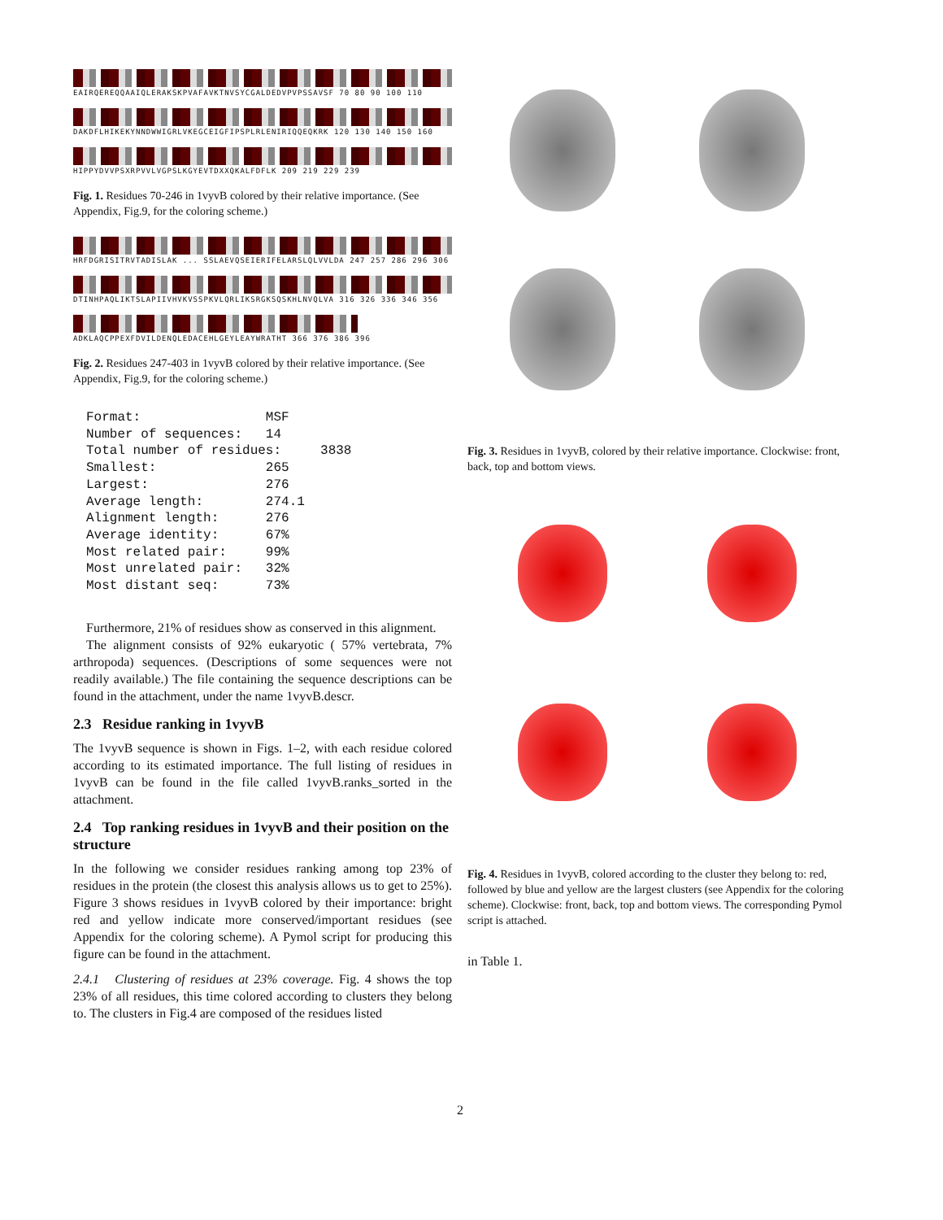EAIRQEREQQAAIQLERAKSKPVAFAVKTNVSYCGALDEDVPVPSSAVSF 70 80 90 100 110
DAKDFLHIKEKYNNDWWIGRLVKEGCEIGFIPSPLRLENIRIQQEQKRK 120 130 140 150 160
HIPPYDVVPSXRPVVLVGPSLKGYEVTDXXQKALFDFLK 209 219 229 239
Fig. 1. Residues 70-246 in 1vyvB colored by their relative importance. (See Appendix, Fig.9, for the coloring scheme.)
HRFDGRISITRVTADISLAK ... SSLAEVQSEIERIFELARSLQLVVLDA 247 257 286 296 306
DTINHPAQLIKTSLAPIIVHVKVSSPKVLQRLIKSRGKSQSKHLNVQLVA 316 326 336 346 356
ADKLAQCPPEXFDVILDENQLEDACEHLGEYLEAYWRATHT 366 376 386 396
Fig. 2. Residues 247-403 in 1vyvB colored by their relative importance. (See Appendix, Fig.9, for the coloring scheme.)
Format:                MSF
Number of sequences:   14
Total number of residues:     3838
Smallest:              265
Largest:               276
Average length:        274.1
Alignment length:      276
Average identity:      67%
Most related pair:     99%
Most unrelated pair:   32%
Most distant seq:      73%
Furthermore, 21% of residues show as conserved in this alignment.
The alignment consists of 92% eukaryotic ( 57% vertebrata, 7% arthropoda) sequences. (Descriptions of some sequences were not readily available.) The file containing the sequence descriptions can be found in the attachment, under the name 1vyvB.descr.
2.3 Residue ranking in 1vyvB
The 1vyvB sequence is shown in Figs. 1–2, with each residue colored according to its estimated importance. The full listing of residues in 1vyvB can be found in the file called 1vyvB.ranks_sorted in the attachment.
2.4 Top ranking residues in 1vyvB and their position on the structure
In the following we consider residues ranking among top 23% of residues in the protein (the closest this analysis allows us to get to 25%). Figure 3 shows residues in 1vyvB colored by their importance: bright red and yellow indicate more conserved/important residues (see Appendix for the coloring scheme). A Pymol script for producing this figure can be found in the attachment.
2.4.1 Clustering of residues at 23% coverage. Fig. 4 shows the top 23% of all residues, this time colored according to clusters they belong to. The clusters in Fig.4 are composed of the residues listed
Fig. 3. Residues in 1vyvB, colored by their relative importance. Clockwise: front, back, top and bottom views.
Fig. 4. Residues in 1vyvB, colored according to the cluster they belong to: red, followed by blue and yellow are the largest clusters (see Appendix for the coloring scheme). Clockwise: front, back, top and bottom views. The corresponding Pymol script is attached.
in Table 1.
2